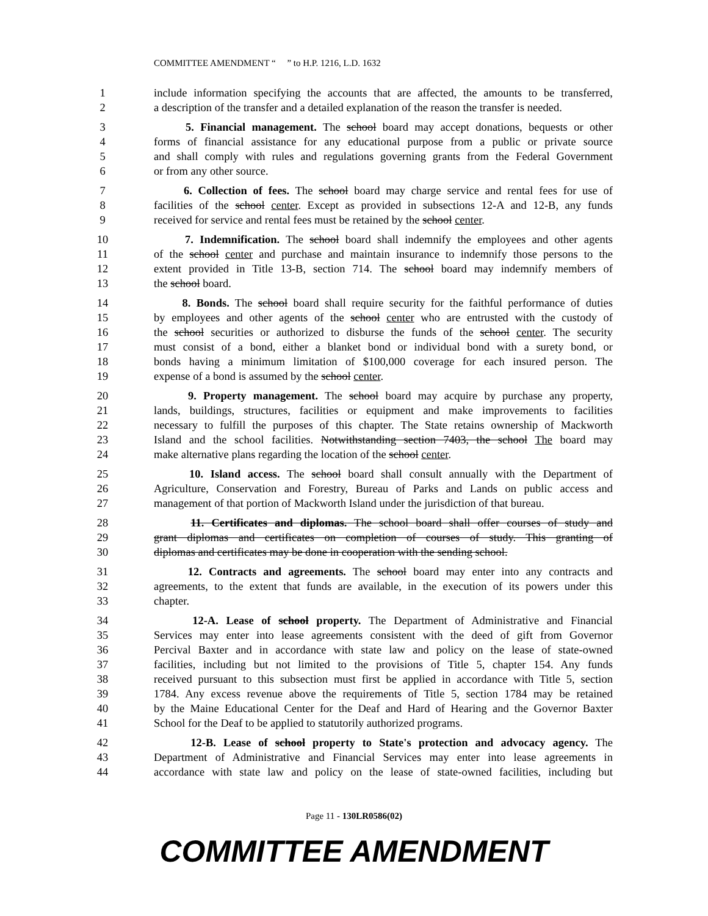COMMITTEE AMENDMENT “ ” to H.P. 1216, L.D. 1632
1 include information specifying the accounts that are affected, the amounts to be transferred,
2 a description of the transfer and a detailed explanation of the reason the transfer is needed.
3 5. Financial management. The school board may accept donations, bequests or other
4 forms of financial assistance for any educational purpose from a public or private source
5 and shall comply with rules and regulations governing grants from the Federal Government
6 or from any other source.
7 6. Collection of fees. The school board may charge service and rental fees for use of
8 facilities of the school center. Except as provided in subsections 12-A and 12-B, any funds
9 received for service and rental fees must be retained by the school center.
10 7. Indemnification. The school board shall indemnify the employees and other agents
11 of the school center and purchase and maintain insurance to indemnify those persons to the
12 extent provided in Title 13-B, section 714. The school board may indemnify members of
13 the school board.
14 8. Bonds. The school board shall require security for the faithful performance of duties
15 by employees and other agents of the school center who are entrusted with the custody of
16 the school securities or authorized to disburse the funds of the school center. The security
17 must consist of a bond, either a blanket bond or individual bond with a surety bond, or
18 bonds having a minimum limitation of $100,000 coverage for each insured person. The
19 expense of a bond is assumed by the school center.
20 9. Property management. The school board may acquire by purchase any property,
21 lands, buildings, structures, facilities or equipment and make improvements to facilities
22 necessary to fulfill the purposes of this chapter. The State retains ownership of Mackworth
23 Island and the school facilities. Notwithstanding section 7403, the school The board may
24 make alternative plans regarding the location of the school center.
25 10. Island access. The school board shall consult annually with the Department of
26 Agriculture, Conservation and Forestry, Bureau of Parks and Lands on public access and
27 management of that portion of Mackworth Island under the jurisdiction of that bureau.
28 11. Certificates and diplomas. The school board shall offer courses of study and
29 grant diplomas and certificates on completion of courses of study. This granting of
30 diplomas and certificates may be done in cooperation with the sending school.
31 12. Contracts and agreements. The school board may enter into any contracts and
32 agreements, to the extent that funds are available, in the execution of its powers under this
33 chapter.
34 12-A. Lease of school property. The Department of Administrative and Financial
35 Services may enter into lease agreements consistent with the deed of gift from Governor
36 Percival Baxter and in accordance with state law and policy on the lease of state-owned
37 facilities, including but not limited to the provisions of Title 5, chapter 154. Any funds
38 received pursuant to this subsection must first be applied in accordance with Title 5, section
39 1784. Any excess revenue above the requirements of Title 5, section 1784 may be retained
40 by the Maine Educational Center for the Deaf and Hard of Hearing and the Governor Baxter
41 School for the Deaf to be applied to statutorily authorized programs.
42 12-B. Lease of school property to State's protection and advocacy agency. The
43 Department of Administrative and Financial Services may enter into lease agreements in
44 accordance with state law and policy on the lease of state-owned facilities, including but
Page 11 - 130LR0586(02)
COMMITTEE AMENDMENT